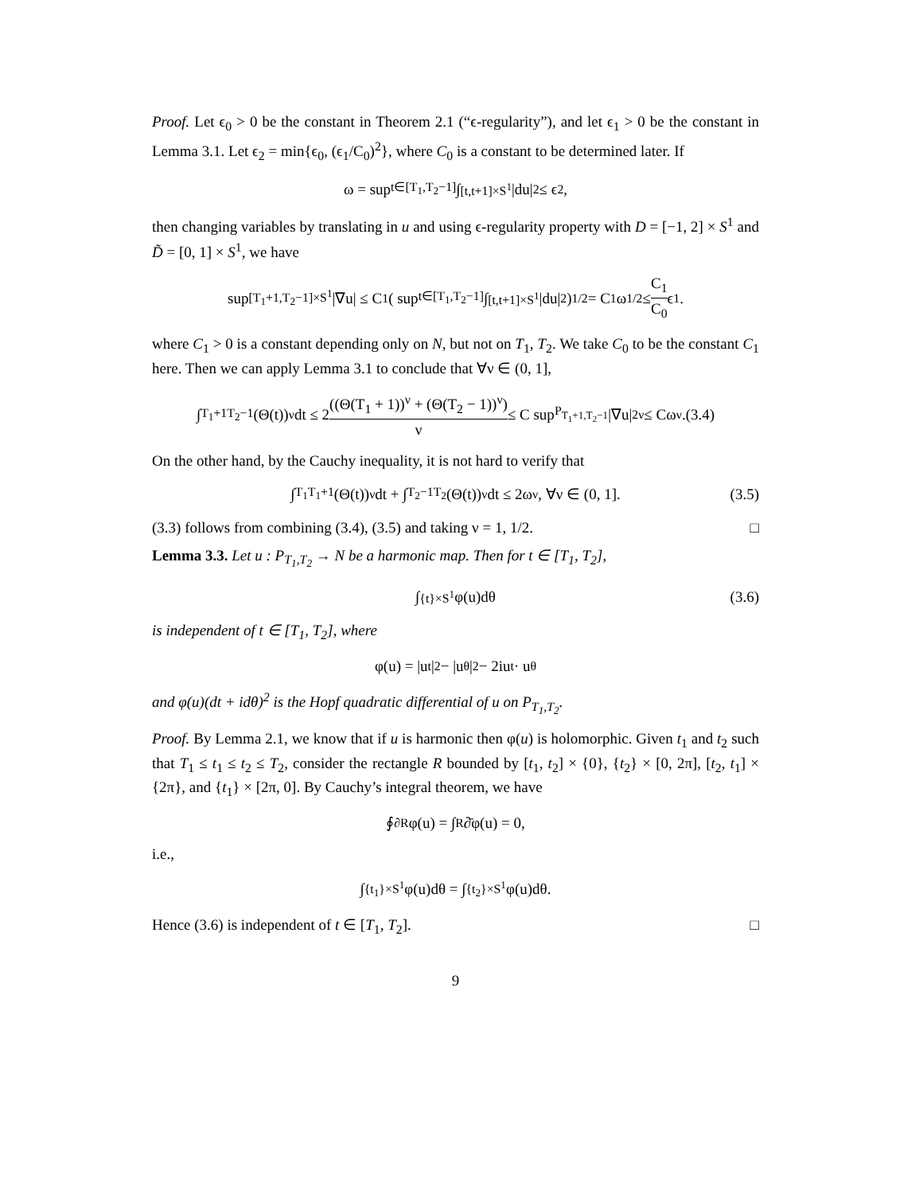Proof. Let ϵ<sub>0</sub> > 0 be the constant in Theorem 2.1 (“ϵ-regularity”), and let ϵ<sub>1</sub> > 0 be the constant in Lemma 3.1. Let ϵ<sub>2</sub> = min{ϵ<sub>0</sub>, (ϵ<sub>1</sub>/C<sub>0</sub>)<sup>2</sup>}, where C<sub>0</sub> is a constant to be determined later. If
ω = sup<sub>t∈[T<sub>1</sub>,T<sub>2</sub>−1]</sub> ∫<sub>[t,t+1]×S<sup>1</sup></sub> |du|<sup>2</sup> ≤ ϵ<sub>2</sub>,
then changing variables by translating in u and using ϵ-regularity property with D = [−1, 2] × S<sup>1</sup> and D̃ = [0, 1] × S<sup>1</sup>, we have
sup<sub>[T<sub>1</sub>+1,T<sub>2</sub>−1]×S<sup>1</sup></sub> |∇u| ≤ C<sub>1</sub>( sup<sub>t∈[T<sub>1</sub>,T<sub>2</sub>−1]</sub> ∫<sub>[t,t+1]×S<sup>1</sup></sub> |du|<sup>2</sup>)<sup>1/2</sup> = C<sub>1</sub>ω<sup>1/2</sup> ≤ C<sub>1</sub> C<sub>0</sub> ϵ<sub>1</sub>.
where C<sub>1</sub> > 0 is a constant depending only on N, but not on T<sub>1</sub>, T<sub>2</sub>. We take C<sub>0</sub> to be the constant C<sub>1</sub> here. Then we can apply Lemma 3.1 to conclude that ∀ν ∈ (0, 1],
∫<sub>T<sub>1</sub>+1</sub><sup>T<sub>2</sub>−1</sup> (Θ(t))<sup>ν</sup>dt ≤ 2 ((Θ(T<sub>1</sub> + 1))<sup>ν</sup> + (Θ(T<sub>2</sub> − 1))<sup>ν</sup>) ν ≤ C sup<sub>P<sub>T<sub>1</sub>+1,T<sub>2</sub>−1</sub></sub> |∇u|<sup>2ν</sup> ≤ Cω<sup>ν</sup>.(3.4)
On the other hand, by the Cauchy inequality, it is not hard to verify that
∫<sub>T<sub>1</sub></sub><sup>T<sub>1</sub>+1</sup> (Θ(t))<sup>ν</sup>dt + ∫<sub>T<sub>2</sub>−1</sub><sup>T<sub>2</sub></sup> (Θ(t))<sup>ν</sup>dt ≤ 2ω<sup>ν</sup>, ∀ν ∈ (0, 1]. (3.5)
(3.3) follows from combining (3.4), (3.5) and taking ν = 1, 1/2. □
Lemma 3.3. Let u : P<sub>T<sub>1</sub>,T<sub>2</sub></sub> → N be a harmonic map. Then for t ∈ [T<sub>1</sub>, T<sub>2</sub>],
∫<sub>{t}×S<sup>1</sup></sub> φ(u)dθ (3.6)
is independent of t ∈ [T<sub>1</sub>, T<sub>2</sub>], where
φ(u) = |u<sub>t</sub>|<sup>2</sup> − |u<sub>θ</sub>|<sup>2</sup> − 2iu<sub>t</sub> · u<sub>θ</sub>
and φ(u)(dt + idθ)<sup>2</sup> is the Hopf quadratic differential of u on P<sub>T<sub>1</sub>,T<sub>2</sub></sub>.
Proof. By Lemma 2.1, we know that if u is harmonic then φ(u) is holomorphic. Given t<sub>1</sub> and t<sub>2</sub> such that T<sub>1</sub> ≤ t<sub>1</sub> ≤ t<sub>2</sub> ≤ T<sub>2</sub>, consider the rectangle R bounded by [t<sub>1</sub>, t<sub>2</sub>] × {0}, {t<sub>2</sub>} × [0, 2π], [t<sub>2</sub>, t<sub>1</sub>] × {2π}, and {t<sub>1</sub>} × [2π, 0]. By Cauchy’s integral theorem, we have
∮<sub>∂R</sub> φ(u) = ∫<sub>R</sub> ∂̄φ(u) = 0,
i.e.,
∫<sub>{t<sub>1</sub>}×S<sup>1</sup></sub> φ(u)dθ = ∫<sub>{t<sub>2</sub>}×S<sup>1</sup></sub> φ(u)dθ.
Hence (3.6) is independent of t ∈ [T<sub>1</sub>, T<sub>2</sub>]. □
9